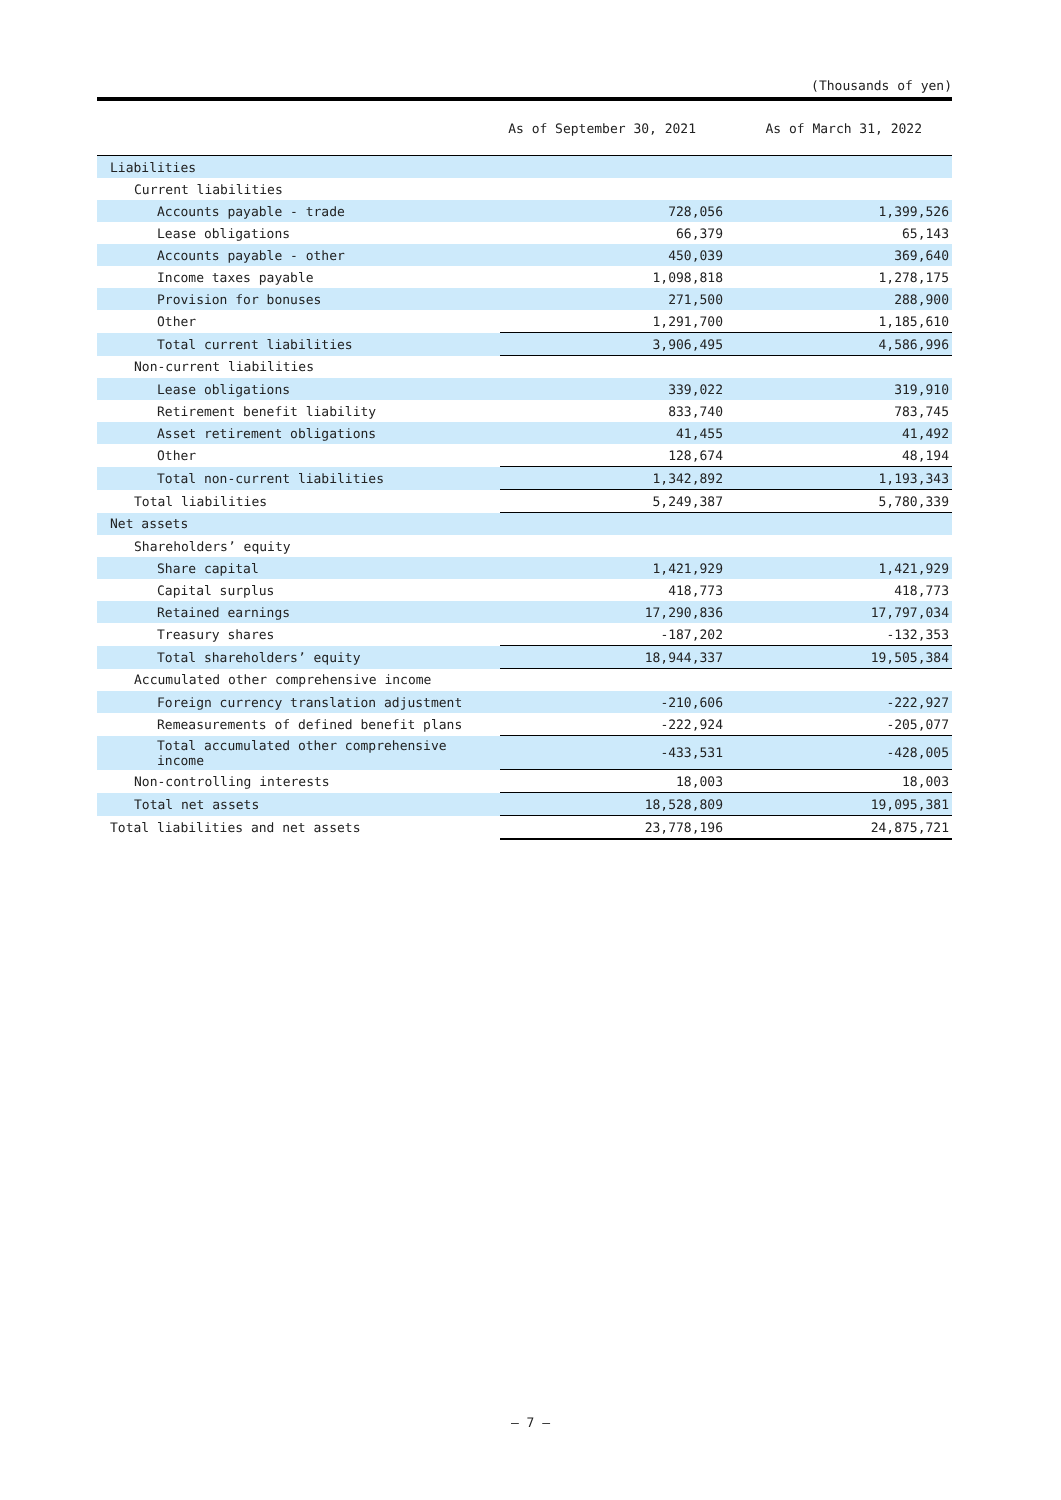(Thousands of yen)
| | As of September 30, 2021 | As of March 31, 2022 |
| --- | --- | --- |
| Liabilities | | |
| Current liabilities | | |
| Accounts payable - trade | 728,056 | 1,399,526 |
| Lease obligations | 66,379 | 65,143 |
| Accounts payable - other | 450,039 | 369,640 |
| Income taxes payable | 1,098,818 | 1,278,175 |
| Provision for bonuses | 271,500 | 288,900 |
| Other | 1,291,700 | 1,185,610 |
| Total current liabilities | 3,906,495 | 4,586,996 |
| Non-current liabilities | | |
| Lease obligations | 339,022 | 319,910 |
| Retirement benefit liability | 833,740 | 783,745 |
| Asset retirement obligations | 41,455 | 41,492 |
| Other | 128,674 | 48,194 |
| Total non-current liabilities | 1,342,892 | 1,193,343 |
| Total liabilities | 5,249,387 | 5,780,339 |
| Net assets | | |
| Shareholders’ equity | | |
| Share capital | 1,421,929 | 1,421,929 |
| Capital surplus | 418,773 | 418,773 |
| Retained earnings | 17,290,836 | 17,797,034 |
| Treasury shares | -187,202 | -132,353 |
| Total shareholders’ equity | 18,944,337 | 19,505,384 |
| Accumulated other comprehensive income | | |
| Foreign currency translation adjustment | -210,606 | -222,927 |
| Remeasurements of defined benefit plans | -222,924 | -205,077 |
| Total accumulated other comprehensive income | -433,531 | -428,005 |
| Non-controlling interests | 18,003 | 18,003 |
| Total net assets | 18,528,809 | 19,095,381 |
| Total liabilities and net assets | 23,778,196 | 24,875,721 |
— 7 —